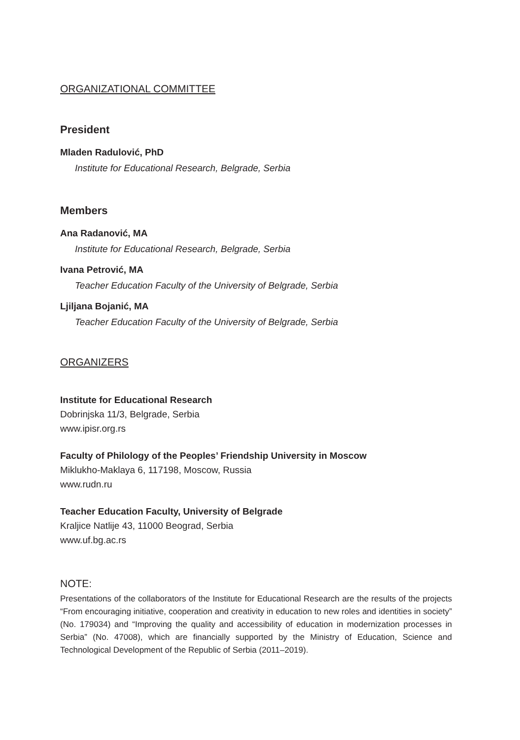ORGANIZATIONAL COMMITTEE
President
Mladen Radulović, PhD
Institute for Educational Research, Belgrade, Serbia
Members
Ana Radanović, MA
Institute for Educational Research, Belgrade, Serbia
Ivana Petrović, MA
Teacher Education Faculty of the University of Belgrade, Serbia
Ljiljana Bojanić, MA
Teacher Education Faculty of the University of Belgrade, Serbia
ORGANIZERS
Institute for Educational Research
Dobrinjska 11/3, Belgrade, Serbia
www.ipisr.org.rs
Faculty of Philology of the Peoples’ Friendship University in Moscow
Miklukho-Maklaya 6, 117198, Moscow, Russia
www.rudn.ru
Teacher Education Faculty, University of Belgrade
Kraljice Natlije 43, 11000 Beograd, Serbia
www.uf.bg.ac.rs
NOTE:
Presentations of the collaborators of the Institute for Educational Research are the results of the projects “From encouraging initiative, cooperation and creativity in education to new roles and identities in society” (No. 179034) and “Improving the quality and accessibility of education in modernization processes in Serbia” (No. 47008), which are financially supported by the Ministry of Education, Science and Technological Development of the Republic of Serbia (2011–2019).